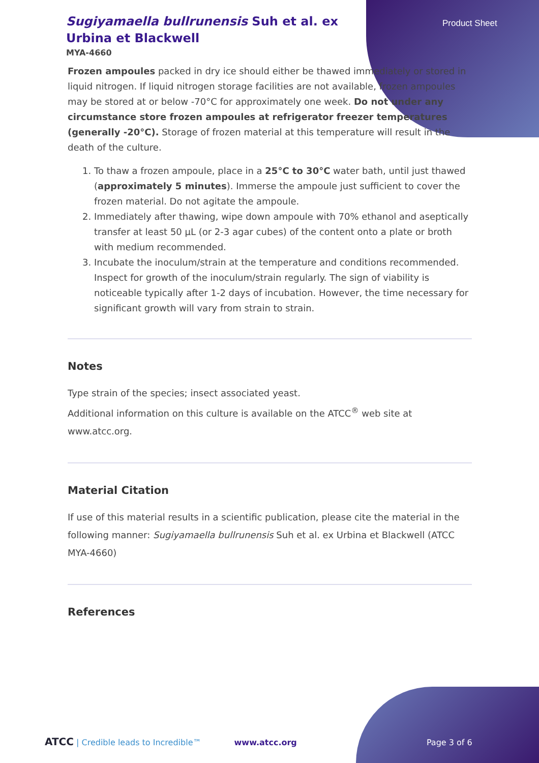Sugiyamaella bullrunensis Suh et al. ex Urbina et Blackwell
MYA-4660
Product Sheet
Frozen ampoules packed in dry ice should either be thawed immediately or stored in liquid nitrogen. If liquid nitrogen storage facilities are not available, frozen ampoules may be stored at or below -70°C for approximately one week. Do not under any circumstance store frozen ampoules at refrigerator freezer temperatures (generally -20°C). Storage of frozen material at this temperature will result in the death of the culture.
1. To thaw a frozen ampoule, place in a 25°C to 30°C water bath, until just thawed (approximately 5 minutes). Immerse the ampoule just sufficient to cover the frozen material. Do not agitate the ampoule.
2. Immediately after thawing, wipe down ampoule with 70% ethanol and aseptically transfer at least 50 µL (or 2-3 agar cubes) of the content onto a plate or broth with medium recommended.
3. Incubate the inoculum/strain at the temperature and conditions recommended. Inspect for growth of the inoculum/strain regularly. The sign of viability is noticeable typically after 1-2 days of incubation. However, the time necessary for significant growth will vary from strain to strain.
Notes
Type strain of the species; insect associated yeast.
Additional information on this culture is available on the ATCC<sup>®</sup> web site at www.atcc.org.
Material Citation
If use of this material results in a scientific publication, please cite the material in the following manner: Sugiyamaella bullrunensis Suh et al. ex Urbina et Blackwell (ATCC MYA-4660)
References
ATCC | Credible leads to Incredible™ www.atcc.org Page 3 of 6